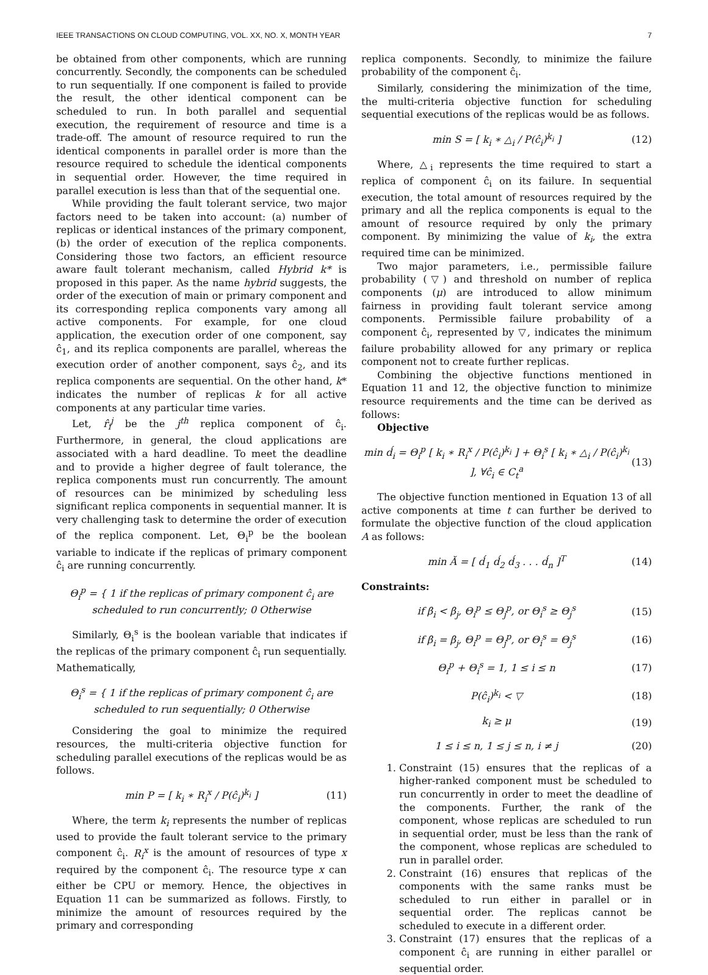IEEE TRANSACTIONS ON CLOUD COMPUTING, VOL. XX, NO. X, MONTH YEAR 7
be obtained from other components, which are running concurrently. Secondly, the components can be scheduled to run sequentially. If one component is failed to provide the result, the other identical component can be scheduled to run. In both parallel and sequential execution, the requirement of resource and time is a trade-off. The amount of resource required to run the identical components in parallel order is more than the resource required to schedule the identical components in sequential order. However, the time required in parallel execution is less than that of the sequential one.
While providing the fault tolerant service, two major factors need to be taken into account: (a) number of replicas or identical instances of the primary component, (b) the order of execution of the replica components. Considering those two factors, an efficient resource aware fault tolerant mechanism, called Hybrid k* is proposed in this paper. As the name hybrid suggests, the order of the execution of main or primary component and its corresponding replica components vary among all active components. For example, for one cloud application, the execution order of one component, say ĉ<sub>1</sub>, and its replica components are parallel, whereas the execution order of another component, says ĉ<sub>2</sub>, and its replica components are sequential. On the other hand, k* indicates the number of replicas k for all active components at any particular time varies.
Let, r̂<sub>i</sub><sup>j</sup> be the j<sup>th</sup> replica component of ĉ<sub>i</sub>. Furthermore, in general, the cloud applications are associated with a hard deadline. To meet the deadline and to provide a higher degree of fault tolerance, the replica components must run concurrently. The amount of resources can be minimized by scheduling less significant replica components in sequential manner. It is very challenging task to determine the order of execution of the replica component. Let, Θ<sub>i</sub><sup>p</sup> be the boolean variable to indicate if the replicas of primary component ĉ<sub>i</sub> are running concurrently.
Θ<sub>i</sub><sup>p</sup> = { 1 if the replicas of primary component ĉ<sub>i</sub> are scheduled to run concurrently; 0 Otherwise
Similarly, Θ<sub>i</sub><sup>s</sup> is the boolean variable that indicates if the replicas of the primary component ĉ<sub>i</sub> run sequentially. Mathematically,
Θ<sub>i</sub><sup>s</sup> = { 1 if the replicas of primary component ĉ<sub>i</sub> are scheduled to run sequentially; 0 Otherwise
Considering the goal to minimize the required resources, the multi-criteria objective function for scheduling parallel executions of the replicas would be as follows.
min P = [ k<sub>i</sub> ∗ R<sub>i</sub><sup>x</sup> / P(ĉ<sub>i</sub>)<sup>k<sub>i</sub></sup> ] (11)
Where, the term k<sub>i</sub> represents the number of replicas used to provide the fault tolerant service to the primary component ĉ<sub>i</sub>. R<sub>i</sub><sup>x</sup> is the amount of resources of type x required by the component ĉ<sub>i</sub>. The resource type x can either be CPU or memory. Hence, the objectives in Equation 11 can be summarized as follows. Firstly, to minimize the amount of resources required by the primary and corresponding
replica components. Secondly, to minimize the failure probability of the component ĉ<sub>i</sub>.
Similarly, considering the minimization of the time, the multi-criteria objective function for scheduling sequential executions of the replicas would be as follows.
min S = [ k<sub>i</sub> ∗ △<sub>i</sub> / P(ĉ<sub>i</sub>)<sup>k<sub>i</sub></sup> ] (12)
Where, △<sub>i</sub> represents the time required to start a replica of component ĉ<sub>i</sub> on its failure. In sequential execution, the total amount of resources required by the primary and all the replica components is equal to the amount of resource required by only the primary component. By minimizing the value of k<sub>i</sub>, the extra required time can be minimized.
Two major parameters, i.e., permissible failure probability (▽) and threshold on number of replica components (μ) are introduced to allow minimum fairness in providing fault tolerant service among components. Permissible failure probability of a component ĉ<sub>i</sub>, represented by ▽, indicates the minimum failure probability allowed for any primary or replica component not to create further replicas.
Combining the objective functions mentioned in Equation 11 and 12, the objective function to minimize resource requirements and the time can be derived as follows:
Objective
min d́<sub>i</sub> = Θ<sub>i</sub><sup>p</sup> [ k<sub>i</sub> ∗ R<sub>i</sub><sup>x</sup> / P(ĉ<sub>i</sub>)<sup>k<sub>i</sub></sup> ] + Θ<sub>i</sub><sup>s</sup> [ k<sub>i</sub> ∗ △<sub>i</sub> / P(ĉ<sub>i</sub>)<sup>k<sub>i</sub></sup> ], ∀ĉ<sub>i</sub> ∈ C<sub>t</sub><sup>a</sup> (13)
The objective function mentioned in Equation 13 of all active components at time t can further be derived to formulate the objective function of the cloud application A as follows:
min Ă = [ d́<sub>1</sub> d́<sub>2</sub> d́<sub>3</sub> . . . d́<sub>n</sub> ]<sup>T</sup> (14)
Constraints:
if β<sub>i</sub> < β<sub>j</sub>, Θ<sub>i</sub><sup>p</sup> ≤ Θ<sub>j</sub><sup>p</sup>, or Θ<sub>i</sub><sup>s</sup> ≥ Θ<sub>j</sub><sup>s</sup> (15)
if β<sub>i</sub> = β<sub>j</sub>, Θ<sub>i</sub><sup>p</sup> = Θ<sub>j</sub><sup>p</sup>, or Θ<sub>i</sub><sup>s</sup> = Θ<sub>j</sub><sup>s</sup> (16)
Θ<sub>i</sub><sup>p</sup> + Θ<sub>i</sub><sup>s</sup> = 1, 1 ≤ i ≤ n (17)
P(ĉ<sub>i</sub>)<sup>k<sub>i</sub></sup> < ▽ (18)
k<sub>i</sub> ≥ μ (19)
1 ≤ i ≤ n, 1 ≤ j ≤ n, i ≠ j (20)
1. Constraint (15) ensures that the replicas of a higher-ranked component must be scheduled to run concurrently in order to meet the deadline of the components. Further, the rank of the component, whose replicas are scheduled to run in sequential order, must be less than the rank of the component, whose replicas are scheduled to run in parallel order.
2. Constraint (16) ensures that replicas of the components with the same ranks must be scheduled to run either in parallel or in sequential order. The replicas cannot be scheduled to execute in a different order.
3. Constraint (17) ensures that the replicas of a component ĉ<sub>i</sub> are running in either parallel or sequential order.